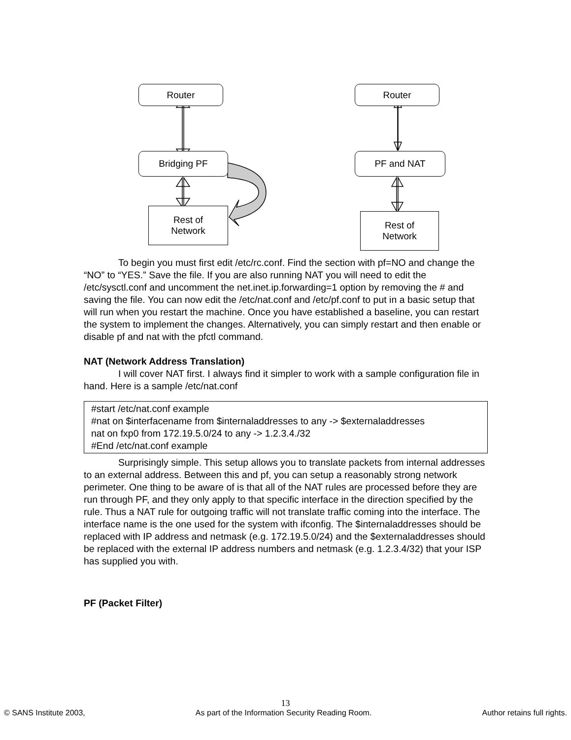Router Router
Bridging PF PF and NAT
Rest of
Network
Rest of
Network
To begin you must first edit /etc/rc.conf. Find the section with pf=NO and change the “NO” to “YES.” Save the file. If you are also running NAT you will need to edit the /etc/sysctl.conf and uncomment the net.inet.ip.forwarding=1 option by removing the # and saving the file. You can now edit the /etc/nat.conf and /etc/pf.conf to put in a basic setup that will run when you restart the machine. Once you have established a baseline, you can restart the system to implement the changes. Alternatively, you can simply restart and then enable or disable pf and nat with the pfctl command.
NAT (Network Address Translation)
I will cover NAT first. I always find it simpler to work with a sample configuration file in hand. Here is a sample /etc/nat.conf
#start /etc/nat.conf example
#nat on $interfacename from $internaladdresses to any -> $externaladdresses
nat on fxp0 from 172.19.5.0/24 to any -> 1.2.3.4./32
#End /etc/nat.conf example
Surprisingly simple. This setup allows you to translate packets from internal addresses to an external address. Between this and pf, you can setup a reasonably strong network perimeter. One thing to be aware of is that all of the NAT rules are processed before they are run through PF, and they only apply to that specific interface in the direction specified by the rule. Thus a NAT rule for outgoing traffic will not translate traffic coming into the interface. The interface name is the one used for the system with ifconfig. The $internaladdresses should be replaced with IP address and netmask (e.g. 172.19.5.0/24) and the $externaladdresses should be replaced with the external IP address numbers and netmask (e.g. 1.2.3.4/32) that your ISP has supplied you with.
PF (Packet Filter)
13
© SANS Institute 2003, As part of the Information Security Reading Room. Author retains full rights.